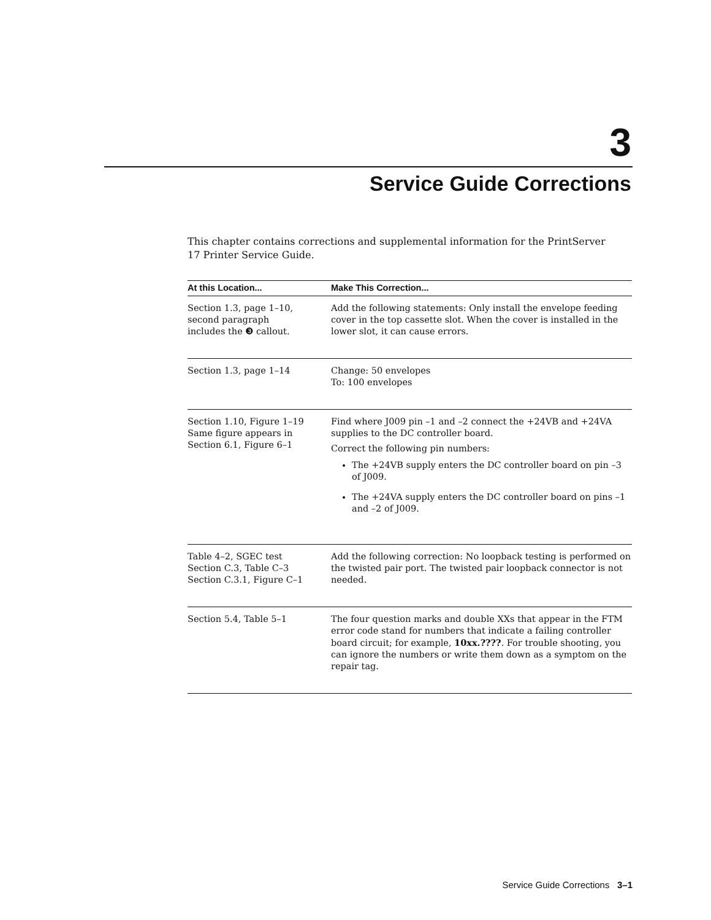3
Service Guide Corrections
This chapter contains corrections and supplemental information for the PrintServer 17 Printer Service Guide.
| At this Location... | Make This Correction... |
| --- | --- |
| Section 1.3, page 1–10, second paragraph includes the ❸ callout. | Add the following statements: Only install the envelope feeding cover in the top cassette slot. When the cover is installed in the lower slot, it can cause errors. |
| Section 1.3, page 1–14 | Change: 50 envelopes To: 100 envelopes |
| Section 1.10, Figure 1–19 Same figure appears in Section 6.1, Figure 6–1 | Find where J009 pin –1 and –2 connect the +24VB and +24VA supplies to the DC controller board. Correct the following pin numbers: The +24VB supply enters the DC controller board on pin –3 of J009. The +24VA supply enters the DC controller board on pins –1 and –2 of J009. |
| Table 4–2, SGEC test Section C.3, Table C–3 Section C.3.1, Figure C–1 | Add the following correction: No loopback testing is performed on the twisted pair port. The twisted pair loopback connector is not needed. |
| Section 5.4, Table 5–1 | The four question marks and double XXs that appear in the FTM error code stand for numbers that indicate a failing controller board circuit; for example, 10xx.???? . For trouble shooting, you can ignore the numbers or write them down as a symptom on the repair tag. |
Service Guide Corrections 3–1